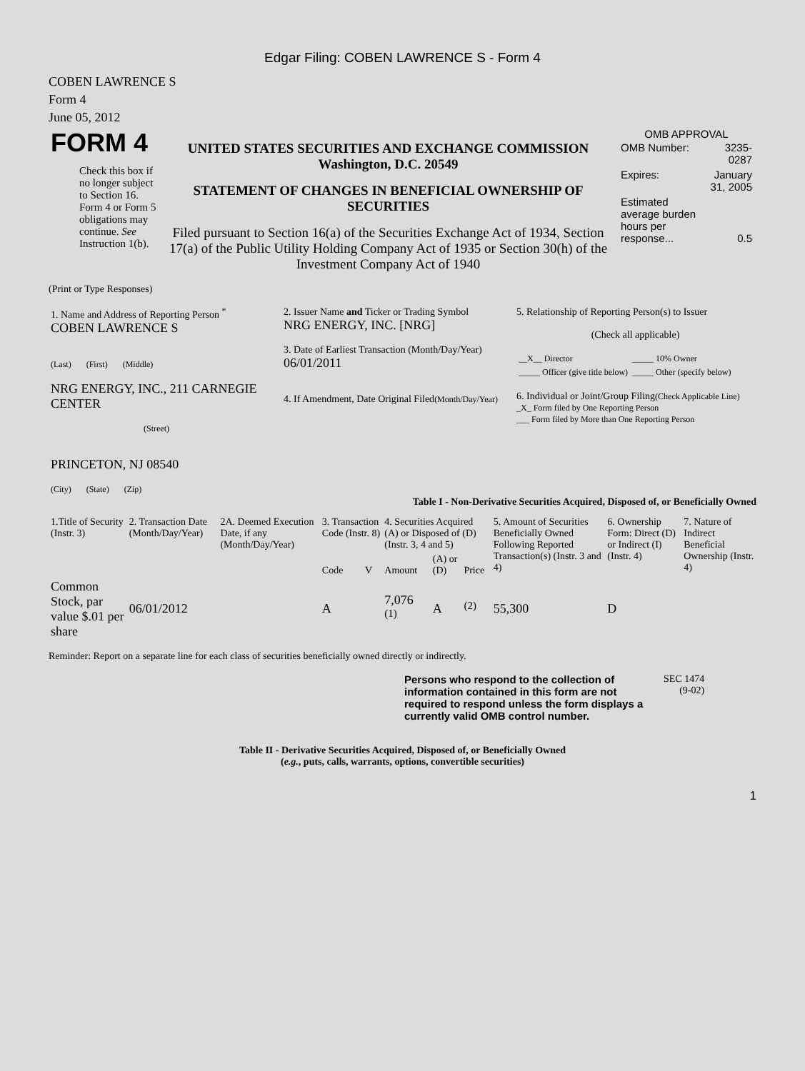Edgar Filing: COBEN LAWRENCE S - Form 4
COBEN LAWRENCE S
Form 4
June 05, 2012
| FORM 4 Check this box if no longer subject to Section 16. Form 4 or Form 5 obligations may continue. See Instruction 1(b). | UNITED STATES SECURITIES AND EXCHANGE COMMISSION Washington, D.C. 20549 STATEMENT OF CHANGES IN BENEFICIAL OWNERSHIP OF SECURITIES Filed pursuant to Section 16(a) of the Securities Exchange Act of 1934, Section 17(a) of the Public Utility Holding Company Act of 1935 or Section 30(h) of the Investment Company Act of 1940 | OMB APPROVAL / OMB Number: / 3235-0287 / / Expires: / January 31, 2005 / / Estimated average burden hours per response... / 0.5 / |
(Print or Type Responses)
| 1. Name and Address of Reporting Person <sup>*</sup> COBEN LAWRENCE S (Last) (First) (Middle) NRG ENERGY, INC., 211 CARNEGIE CENTER (Street) PRINCETON, NJ 08540 (City) (State) (Zip) | 2. Issuer Name and Ticker or Trading Symbol NRG ENERGY, INC. [NRG] 3. Date of Earliest Transaction (Month/Day/Year) 06/01/2011 4. If Amendment, Date Original Filed (Month/Day/Year) | 5. Relationship of Reporting Person(s) to Issuer (Check all applicable) / __X__ Director / _____ 10% Owner / / _____ Officer (give title below) / _____ Other (specify below) / 6. Individual or Joint/Group Filing (Check Applicable Line) _X_ Form filed by One Reporting Person ___ Form filed by More than One Reporting Person |
Table I - Non-Derivative Securities Acquired, Disposed of, or Beneficially Owned
| 1.Title of Security (Instr. 3) | 2. Transaction Date (Month/Day/Year) | 2A. Deemed Execution Date, if any (Month/Day/Year) | 3. Transaction Code (Instr. 8) | | 4. Securities Acquired (A) or Disposed of (D) (Instr. 3, 4 and 5) | | | 5. Amount of Securities Beneficially Owned Following Reported Transaction(s) (Instr. 3 and 4) | 6. Ownership Form: Direct (D) or Indirect (I) (Instr. 4) | 7. Nature of Indirect Beneficial Ownership (Instr. 4) |
| --- | --- | --- | --- | --- | --- | --- | --- | --- | --- | --- |
| | | | Code | V | Amount | (A) or (D) | Price | | | |
| Common Stock, par value $.01 per share | 06/01/2012 | | A | | 7,076 <sup>(1)</sup> | A | <sup>(2)</sup> | 55,300 | D | |
Reminder: Report on a separate line for each class of securities beneficially owned directly or indirectly.
| Persons who respond to the collection of information contained in this form are not required to respond unless the form displays a currently valid OMB control number. | SEC 1474 (9-02) |
Table II - Derivative Securities Acquired, Disposed of, or Beneficially Owned
(e.g., puts, calls, warrants, options, convertible securities)
1